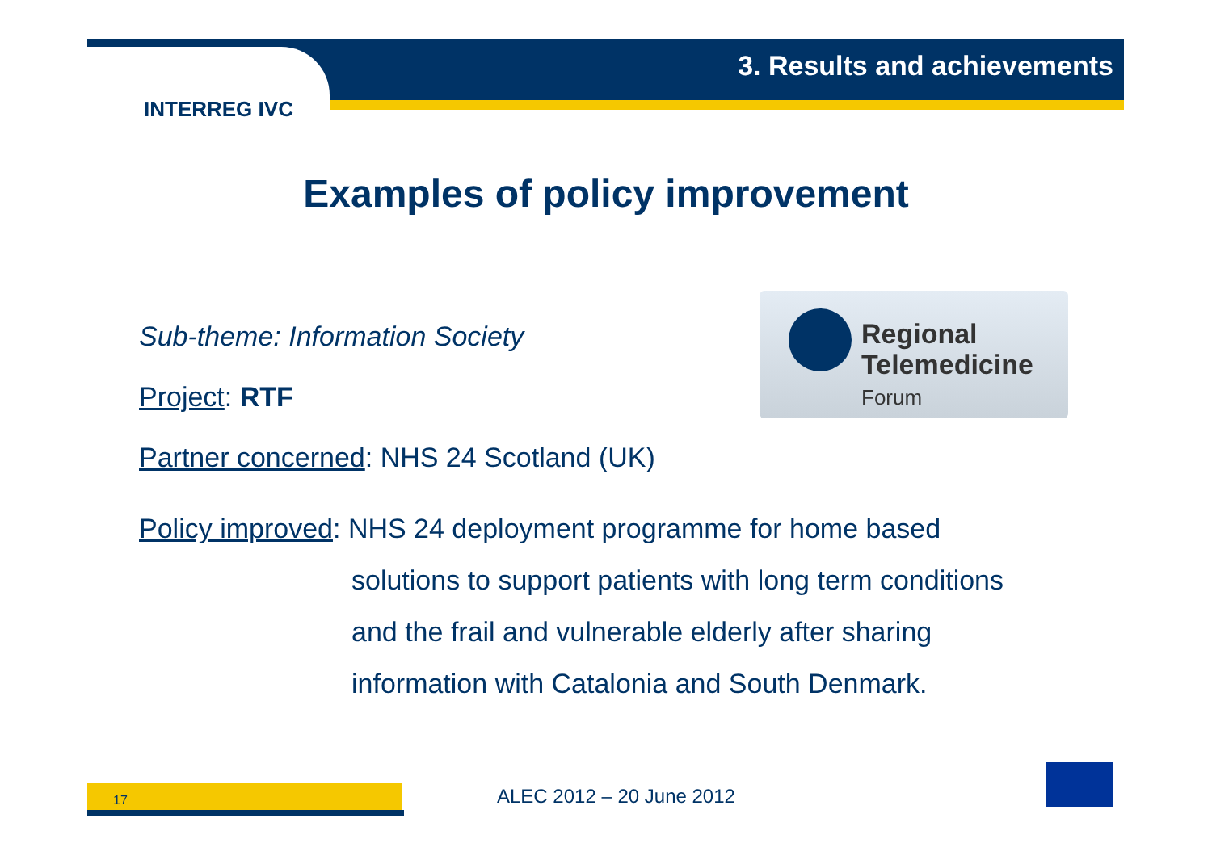3. Results and achievements
INTERREG IVC
Examples of policy improvement
Regional
Telemedicine
Forum
Sub-theme: Information Society
Project: RTF
Partner concerned: NHS 24 Scotland (UK)
Policy improved: NHS 24 deployment programme for home based
solutions to support patients with long term conditions
and the frail and vulnerable elderly after sharing
information with Catalonia and South Denmark.
17 ALEC 2012 – 20 June 2012